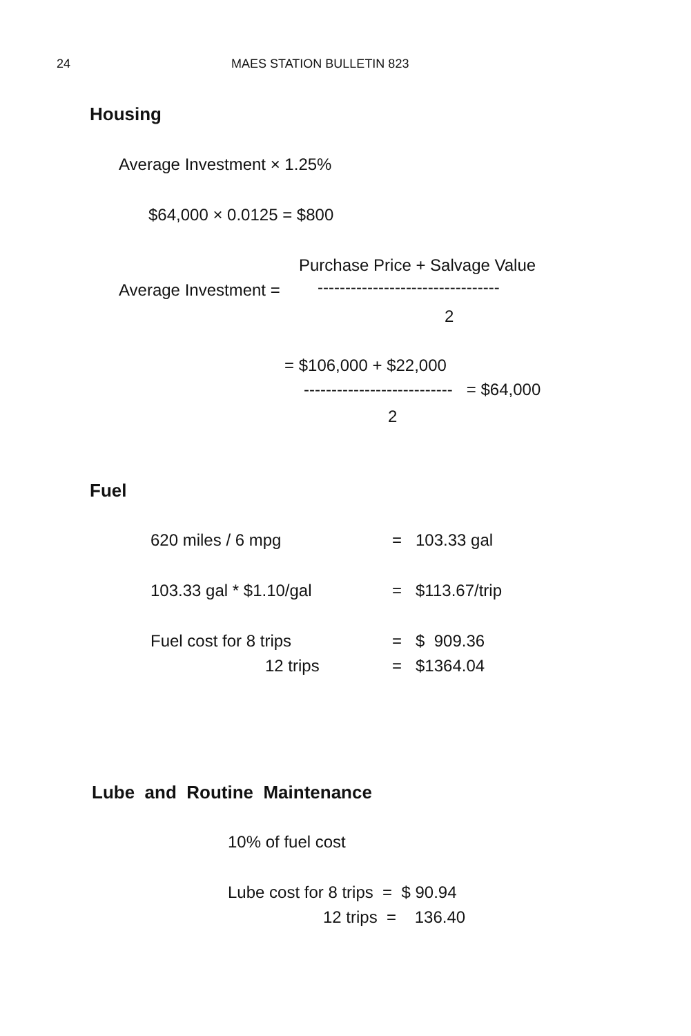24
MAES STATION BULLETIN 823
Housing
Average Investment × 1.25%
$64,000 × 0.0125 = $800
Purchase Price + Salvage Value
Average Investment =
---------------------------------
2
= $106,000 + $22,000
--------------------------- = $64,000
2
Fuel
620 miles / 6 mpg
= 103.33 gal
103.33 gal * $1.10/gal
= $113.67/trip
Fuel cost for 8 trips
= $ 909.36
12 trips
= $1364.04
Lube and Routine Maintenance
10% of fuel cost
Lube cost for 8 trips = $ 90.94
12 trips = 136.40